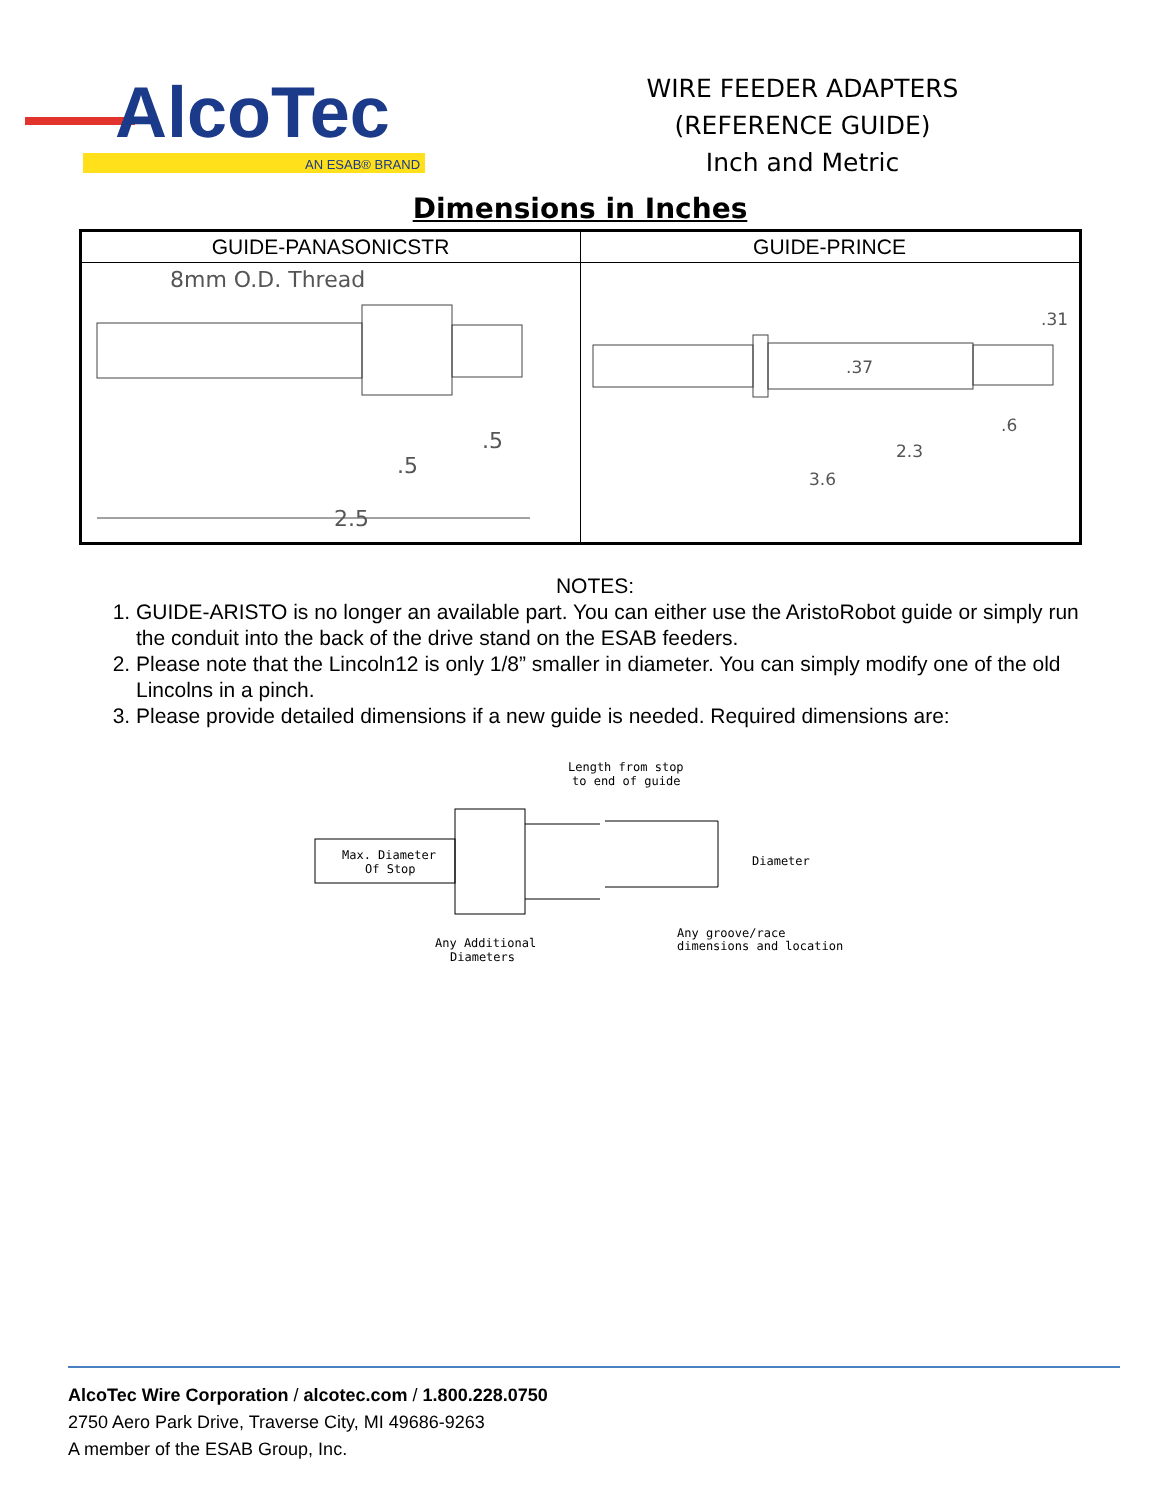AlcoTec
AN ESAB® BRAND
WIRE FEEDER ADAPTERS
(REFERENCE GUIDE)
Inch and Metric
Dimensions in Inches
| GUIDE-PANASONICSTR | GUIDE-PRINCE |
| --- | --- |
| 8mm O.D. Thread .5 .5 __ 2.5 | .31 .37 .6 2.3 3.6 |
NOTES:
1. GUIDE-ARISTO is no longer an available part. You can either use the AristoRobot guide or simply run the conduit into the back of the drive stand on the ESAB feeders.
2. Please note that the Lincoln12 is only 1/8” smaller in diameter. You can simply modify one of the old Lincolns in a pinch.
3. Please provide detailed dimensions if a new guide is needed. Required dimensions are:
Length from stop
to end of guide
Max. Diameter
Of Stop
Diameter
Any Additional
Diameters
Any groove/race
dimensions and location
AlcoTec Wire Corporation / alcotec.com / 1.800.228.0750
2750 Aero Park Drive, Traverse City, MI 49686-9263
A member of the ESAB Group, Inc.